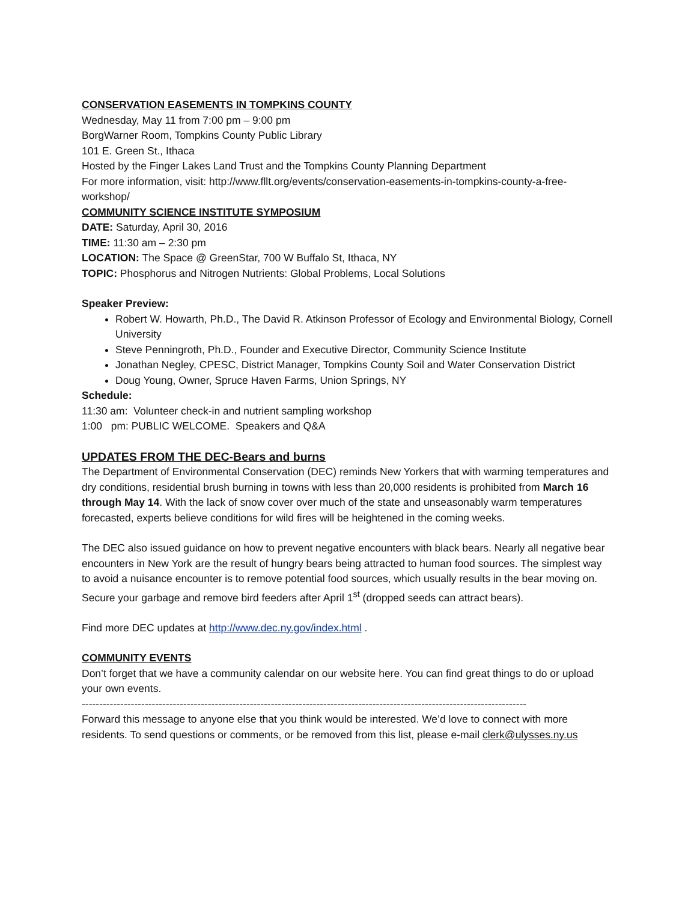CONSERVATION EASEMENTS IN TOMPKINS COUNTY
Wednesday, May 11 from 7:00 pm – 9:00 pm
BorgWarner Room, Tompkins County Public Library
101 E. Green St., Ithaca
Hosted by the Finger Lakes Land Trust and the Tompkins County Planning Department
For more information, visit: http://www.fllt.org/events/conservation-easements-in-tompkins-county-a-free-workshop/
COMMUNITY SCIENCE INSTITUTE SYMPOSIUM
DATE: Saturday, April 30, 2016
TIME: 11:30 am – 2:30 pm
LOCATION: The Space @ GreenStar, 700 W Buffalo St, Ithaca, NY
TOPIC: Phosphorus and Nitrogen Nutrients: Global Problems, Local Solutions
Speaker Preview:
Robert W. Howarth, Ph.D., The David R. Atkinson Professor of Ecology and Environmental Biology, Cornell University
Steve Penningroth, Ph.D., Founder and Executive Director, Community Science Institute
Jonathan Negley, CPESC, District Manager, Tompkins County Soil and Water Conservation District
Doug Young, Owner, Spruce Haven Farms, Union Springs, NY
Schedule:
11:30 am: Volunteer check-in and nutrient sampling workshop
1:00 pm: PUBLIC WELCOME. Speakers and Q&A
UPDATES FROM THE DEC-Bears and burns
The Department of Environmental Conservation (DEC) reminds New Yorkers that with warming temperatures and dry conditions, residential brush burning in towns with less than 20,000 residents is prohibited from March 16 through May 14. With the lack of snow cover over much of the state and unseasonably warm temperatures forecasted, experts believe conditions for wild fires will be heightened in the coming weeks.
The DEC also issued guidance on how to prevent negative encounters with black bears. Nearly all negative bear encounters in New York are the result of hungry bears being attracted to human food sources. The simplest way to avoid a nuisance encounter is to remove potential food sources, which usually results in the bear moving on. Secure your garbage and remove bird feeders after April 1<sup>st</sup> (dropped seeds can attract bears).
Find more DEC updates at http://www.dec.ny.gov/index.html .
COMMUNITY EVENTS
Don’t forget that we have a community calendar on our website here. You can find great things to do or upload your own events.
-------------------------------------------------------------------------------------------------------------------------------
Forward this message to anyone else that you think would be interested. We’d love to connect with more residents. To send questions or comments, or be removed from this list, please e-mail clerk@ulysses.ny.us